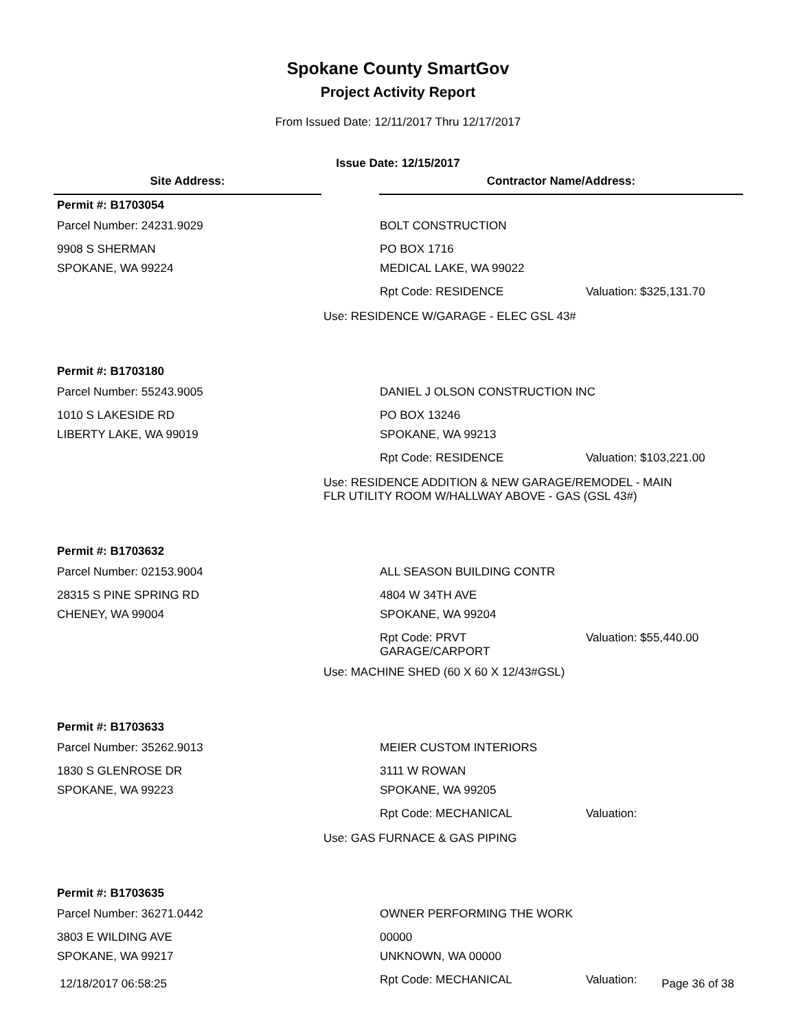Spokane County SmartGov
Project Activity Report
From Issued Date: 12/11/2017 Thru 12/17/2017
Issue Date: 12/15/2017
Site Address: Contractor Name/Address:
Permit #: B1703054
Parcel Number: 24231.9029 BOLT CONSTRUCTION
9908 S SHERMAN PO BOX 1716
SPOKANE, WA 99224 MEDICAL LAKE, WA 99022
Rpt Code: RESIDENCE Valuation: $325,131.70
Use: RESIDENCE W/GARAGE - ELEC GSL 43#
Permit #: B1703180
Parcel Number: 55243.9005 DANIEL J OLSON CONSTRUCTION INC
1010 S LAKESIDE RD PO BOX 13246
LIBERTY LAKE, WA 99019 SPOKANE, WA 99213
Rpt Code: RESIDENCE Valuation: $103,221.00
Use: RESIDENCE ADDITION & NEW GARAGE/REMODEL - MAIN
FLR UTILITY ROOM W/HALLWAY ABOVE - GAS (GSL 43#)
Permit #: B1703632
Parcel Number: 02153.9004 ALL SEASON BUILDING CONTR
28315 S PINE SPRING RD 4804 W 34TH AVE
CHENEY, WA 99004 SPOKANE, WA 99204
Rpt Code: PRVT
GARAGE/CARPORT
Valuation: $55,440.00
Use: MACHINE SHED (60 X 60 X 12/43#GSL)
Permit #: B1703633
Parcel Number: 35262.9013 MEIER CUSTOM INTERIORS
1830 S GLENROSE DR 3111 W ROWAN
SPOKANE, WA 99223 SPOKANE, WA 99205
Rpt Code: MECHANICAL Valuation:
Use: GAS FURNACE & GAS PIPING
Permit #: B1703635
Parcel Number: 36271.0442 OWNER PERFORMING THE WORK
3803 E WILDING AVE 00000
SPOKANE, WA 99217 UNKNOWN, WA 00000
Rpt Code: MECHANICAL Valuation:
12/18/2017 06:58:25 Page 36 of 38